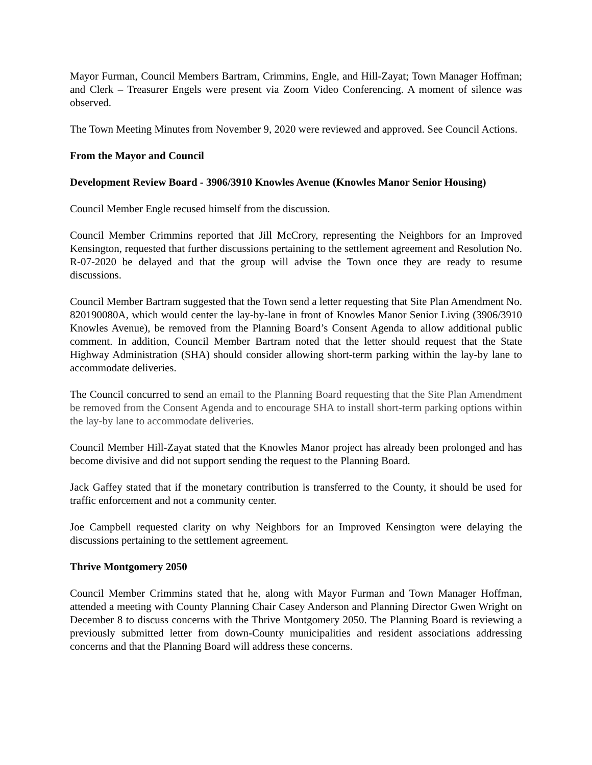Mayor Furman, Council Members Bartram, Crimmins, Engle, and Hill-Zayat; Town Manager Hoffman; and Clerk – Treasurer Engels were present via Zoom Video Conferencing. A moment of silence was observed.
The Town Meeting Minutes from November 9, 2020 were reviewed and approved. See Council Actions.
From the Mayor and Council
Development Review Board - 3906/3910 Knowles Avenue (Knowles Manor Senior Housing)
Council Member Engle recused himself from the discussion.
Council Member Crimmins reported that Jill McCrory, representing the Neighbors for an Improved Kensington, requested that further discussions pertaining to the settlement agreement and Resolution No. R-07-2020 be delayed and that the group will advise the Town once they are ready to resume discussions.
Council Member Bartram suggested that the Town send a letter requesting that Site Plan Amendment No. 820190080A, which would center the lay-by-lane in front of Knowles Manor Senior Living (3906/3910 Knowles Avenue), be removed from the Planning Board’s Consent Agenda to allow additional public comment. In addition, Council Member Bartram noted that the letter should request that the State Highway Administration (SHA) should consider allowing short-term parking within the lay-by lane to accommodate deliveries.
The Council concurred to send an email to the Planning Board requesting that the Site Plan Amendment be removed from the Consent Agenda and to encourage SHA to install short-term parking options within the lay-by lane to accommodate deliveries.
Council Member Hill-Zayat stated that the Knowles Manor project has already been prolonged and has become divisive and did not support sending the request to the Planning Board.
Jack Gaffey stated that if the monetary contribution is transferred to the County, it should be used for traffic enforcement and not a community center.
Joe Campbell requested clarity on why Neighbors for an Improved Kensington were delaying the discussions pertaining to the settlement agreement.
Thrive Montgomery 2050
Council Member Crimmins stated that he, along with Mayor Furman and Town Manager Hoffman, attended a meeting with County Planning Chair Casey Anderson and Planning Director Gwen Wright on December 8 to discuss concerns with the Thrive Montgomery 2050. The Planning Board is reviewing a previously submitted letter from down-County municipalities and resident associations addressing concerns and that the Planning Board will address these concerns.